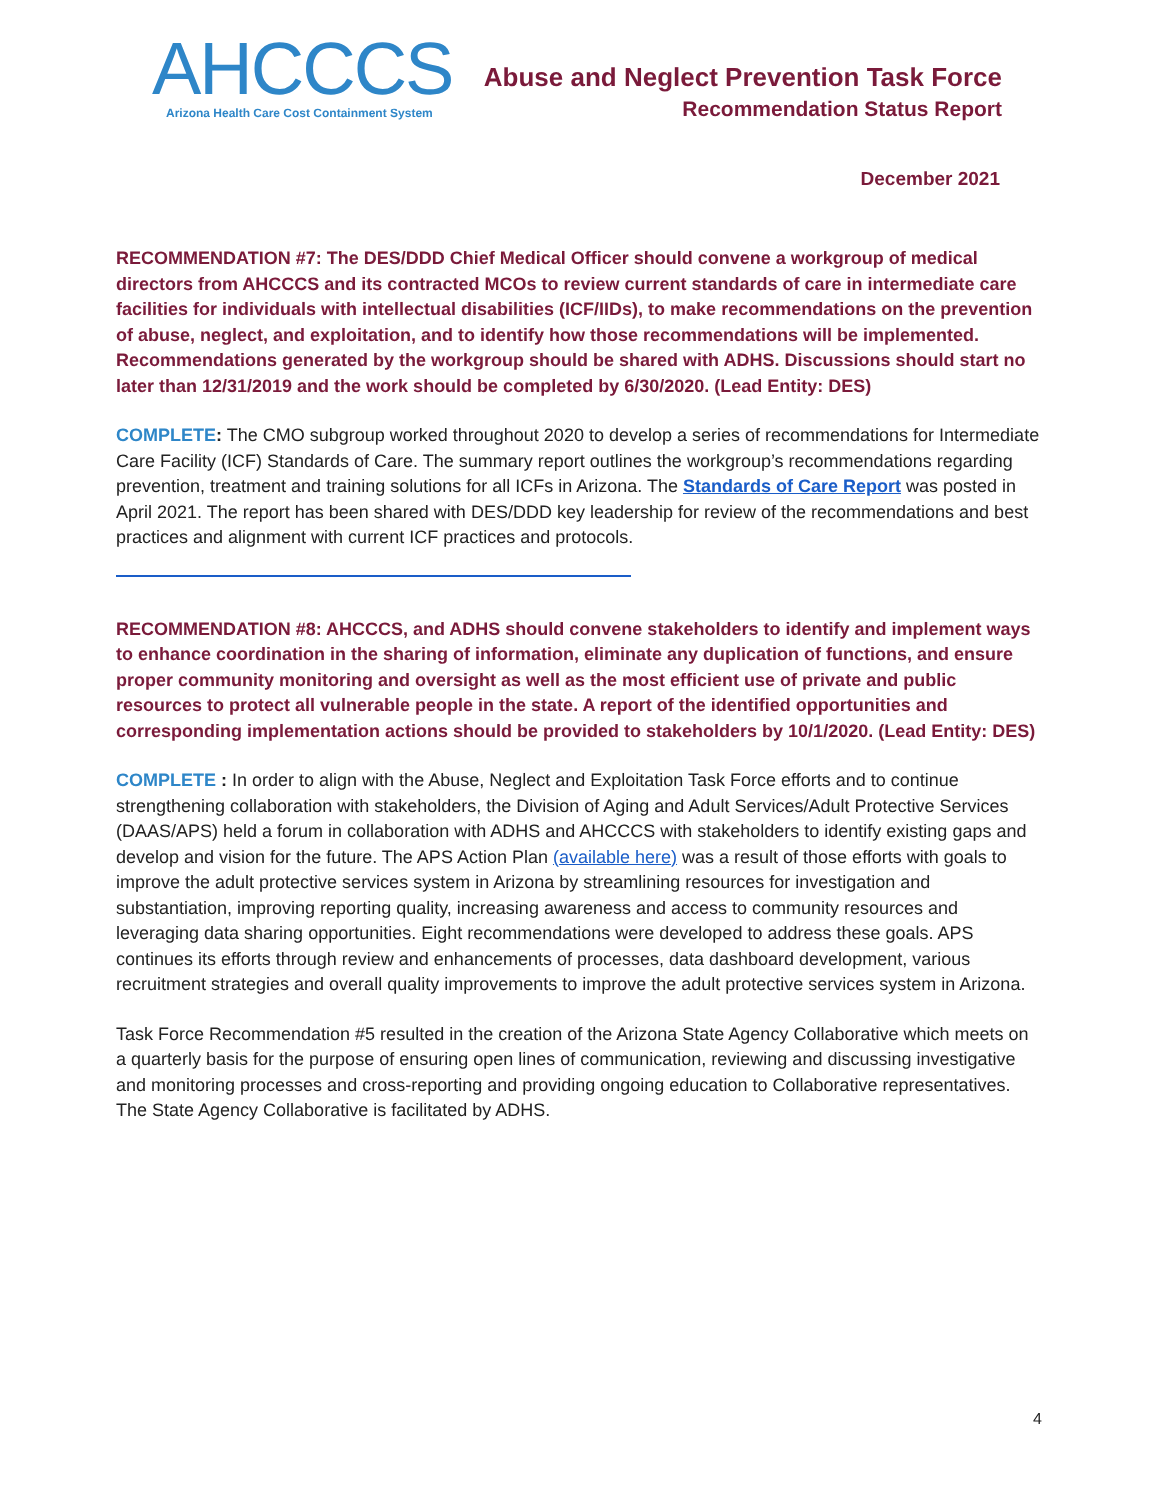AHCCCS
Arizona Health Care Cost Containment System
Abuse and Neglect Prevention Task Force
Recommendation Status Report
December 2021
RECOMMENDATION #7: The DES/DDD Chief Medical Officer should convene a workgroup of medical directors from AHCCCS and its contracted MCOs to review current standards of care in intermediate care facilities for individuals with intellectual disabilities (ICF/IIDs), to make recommendations on the prevention of abuse, neglect, and exploitation, and to identify how those recommendations will be implemented. Recommendations generated by the workgroup should be shared with ADHS. Discussions should start no later than 12/31/2019 and the work should be completed by 6/30/2020. (Lead Entity: DES)
COMPLETE: The CMO subgroup worked throughout 2020 to develop a series of recommendations for Intermediate Care Facility (ICF) Standards of Care. The summary report outlines the workgroup’s recommendations regarding prevention, treatment and training solutions for all ICFs in Arizona. The Standards of Care Report was posted in April 2021. The report has been shared with DES/DDD key leadership for review of the recommendations and best practices and alignment with current ICF practices and protocols.
RECOMMENDATION #8: AHCCCS, and ADHS should convene stakeholders to identify and implement ways to enhance coordination in the sharing of information, eliminate any duplication of functions, and ensure proper community monitoring and oversight as well as the most efficient use of private and public resources to protect all vulnerable people in the state. A report of the identified opportunities and corresponding implementation actions should be provided to stakeholders by 10/1/2020. (Lead Entity: DES)
COMPLETE : In order to align with the Abuse, Neglect and Exploitation Task Force efforts and to continue strengthening collaboration with stakeholders, the Division of Aging and Adult Services/Adult Protective Services (DAAS/APS) held a forum in collaboration with ADHS and AHCCCS with stakeholders to identify existing gaps and develop and vision for the future. The APS Action Plan (available here) was a result of those efforts with goals to improve the adult protective services system in Arizona by streamlining resources for investigation and substantiation, improving reporting quality, increasing awareness and access to community resources and leveraging data sharing opportunities. Eight recommendations were developed to address these goals. APS continues its efforts through review and enhancements of processes, data dashboard development, various recruitment strategies and overall quality improvements to improve the adult protective services system in Arizona.
Task Force Recommendation #5 resulted in the creation of the Arizona State Agency Collaborative which meets on a quarterly basis for the purpose of ensuring open lines of communication, reviewing and discussing investigative and monitoring processes and cross-reporting and providing ongoing education to Collaborative representatives. The State Agency Collaborative is facilitated by ADHS.
4